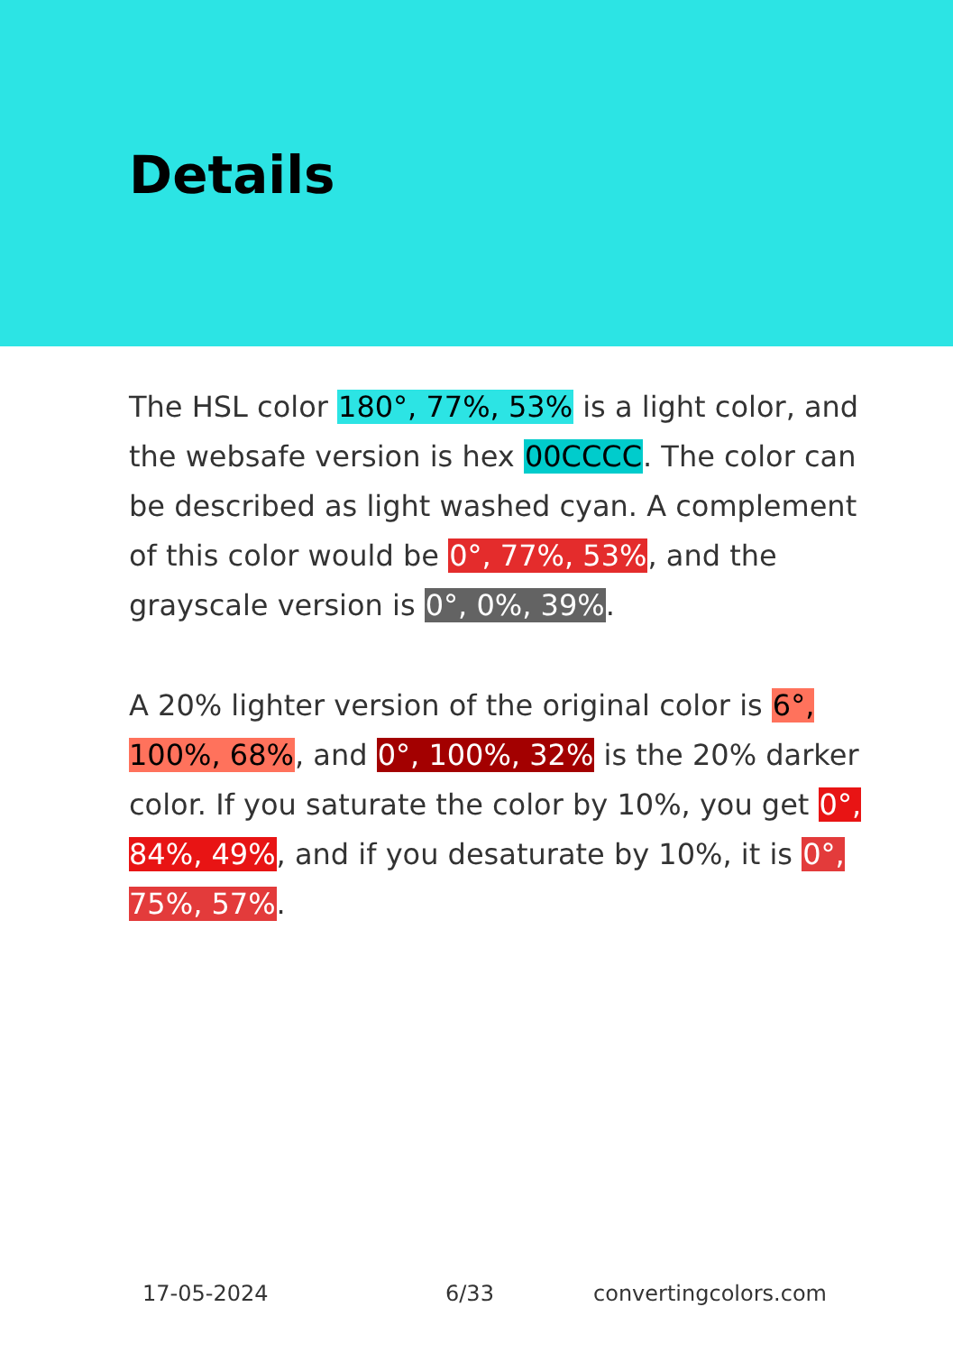Details
The HSL color 180°, 77%, 53% is a light color, and the websafe version is hex 00CCCC. The color can be described as light washed cyan. A complement of this color would be 0°, 77%, 53%, and the grayscale version is 0°, 0%, 39%.
A 20% lighter version of the original color is 6°, 100%, 68%, and 0°, 100%, 32% is the 20% darker color. If you saturate the color by 10%, you get 0°, 84%, 49%, and if you desaturate by 10%, it is 0°, 75%, 57%.
17-05-2024 6/33 convertingcolors.com